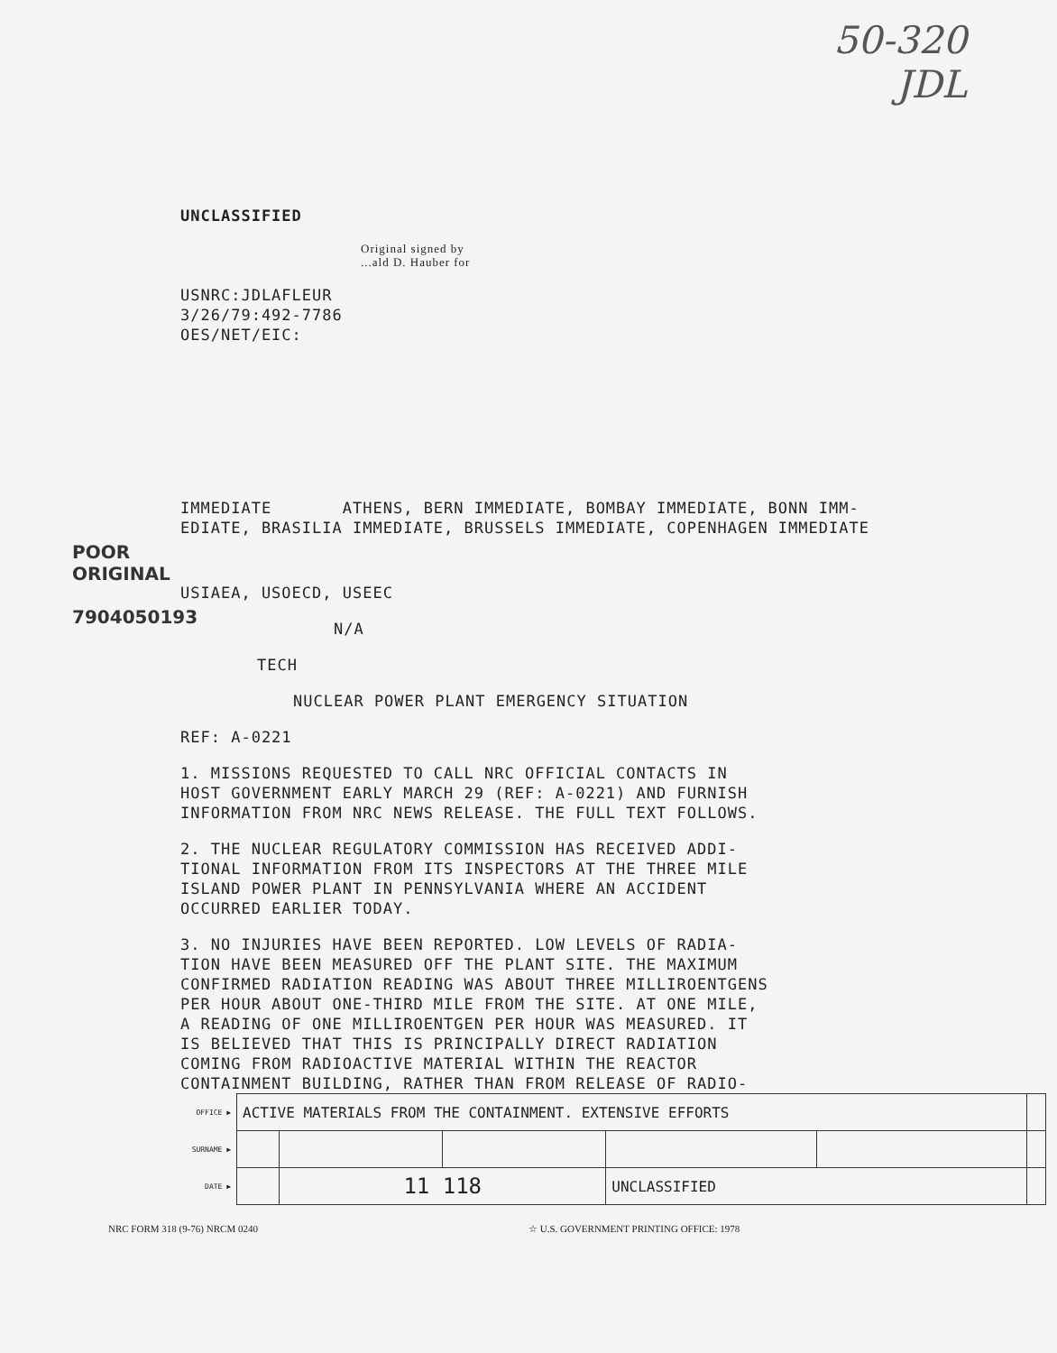50-320
JDL
UNCLASSIFIED
Original signed by
...ald D. Hauber for
USNRC:JDLAFLEUR
3/26/79:492-7786
OES/NET/EIC:
IMMEDIATE ATHENS, BERN IMMEDIATE, BOMBAY IMMEDIATE, BONN IMM-
EDIATE, BRASILIA IMMEDIATE, BRUSSELS IMMEDIATE, COPENHAGEN IMMEDIATE
USIAEA, USOECD, USEEC
N/A
TECH
NUCLEAR POWER PLANT EMERGENCY SITUATION
REF: A-0221
1. MISSIONS REQUESTED TO CALL NRC OFFICIAL CONTACTS IN
HOST GOVERNMENT EARLY MARCH 29 (REF: A-0221) AND FURNISH
INFORMATION FROM NRC NEWS RELEASE. THE FULL TEXT FOLLOWS.
2. THE NUCLEAR REGULATORY COMMISSION HAS RECEIVED ADDI-
TIONAL INFORMATION FROM ITS INSPECTORS AT THE THREE MILE
ISLAND POWER PLANT IN PENNSYLVANIA WHERE AN ACCIDENT
OCCURRED EARLIER TODAY.
3. NO INJURIES HAVE BEEN REPORTED. LOW LEVELS OF RADIA-
TION HAVE BEEN MEASURED OFF THE PLANT SITE. THE MAXIMUM
CONFIRMED RADIATION READING WAS ABOUT THREE MILLIROENTGENS
PER HOUR ABOUT ONE-THIRD MILE FROM THE SITE. AT ONE MILE,
A READING OF ONE MILLIROENTGEN PER HOUR WAS MEASURED. IT
IS BELIEVED THAT THIS IS PRINCIPALLY DIRECT RADIATION
COMING FROM RADIOACTIVE MATERIAL WITHIN THE REACTOR
CONTAINMENT BUILDING, RATHER THAN FROM RELEASE OF RADIO-
POOR ORIGINAL
7904050193
| OFFICE ▶ | ACTIVE MATERIALS FROM THE CONTAINMENT. EXTENSIVE EFFORTS | | | | | |
| SURNAME ▶ | | | | | | |
| DATE ▶ | | 11 118 | | UNCLASSIFIED | | |
NRC FORM 318 (9-76) NRCM 0240 ☆ U.S. GOVERNMENT PRINTING OFFICE: 1978